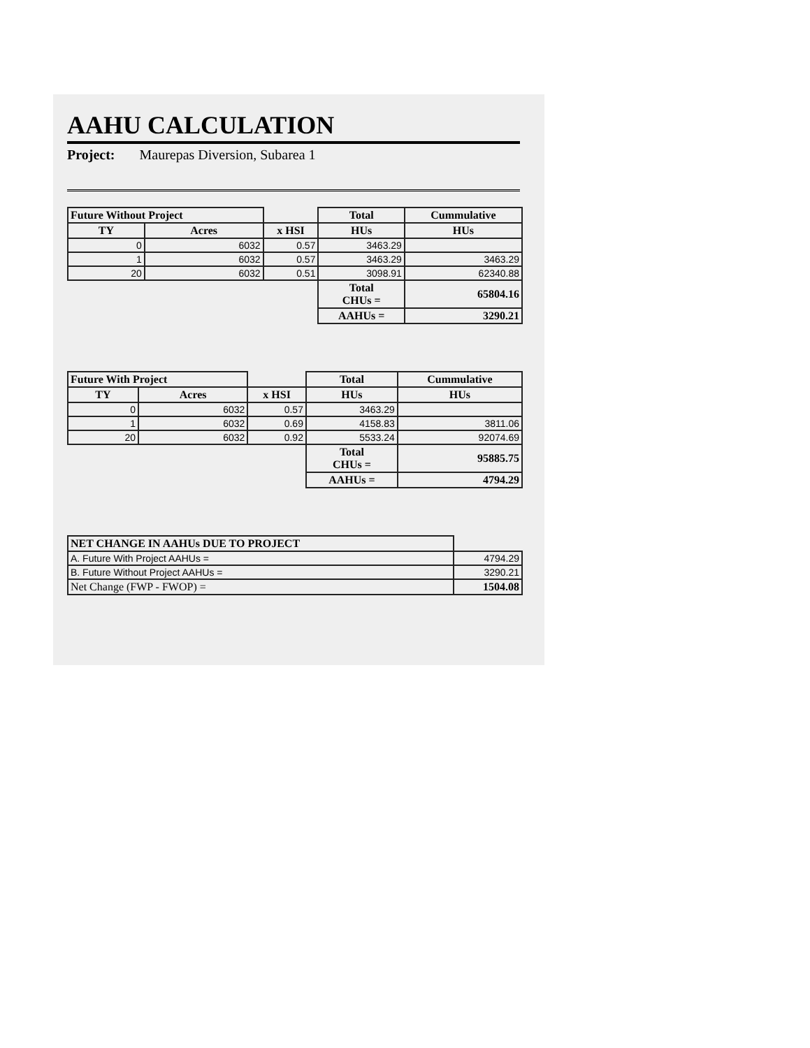AAHU CALCULATION
Project: Maurepas Diversion, Subarea 1
| Future Without Project | | | Total | Cummulative |
| --- | --- | --- | --- | --- |
| TY | Acres | x HSI | HUs | HUs |
| 0 | 6032 | 0.57 | 3463.29 | |
| 1 | 6032 | 0.57 | 3463.29 | 3463.29 |
| 20 | 6032 | 0.51 | 3098.91 | 62340.88 |
| | | | Total CHUs = | 65804.16 |
| | | | AAHUs = | 3290.21 |
| Future With Project | | | Total | Cummulative |
| --- | --- | --- | --- | --- |
| TY | Acres | x HSI | HUs | HUs |
| 0 | 6032 | 0.57 | 3463.29 | |
| 1 | 6032 | 0.69 | 4158.83 | 3811.06 |
| 20 | 6032 | 0.92 | 5533.24 | 92074.69 |
| | | | Total CHUs = | 95885.75 |
| | | | AAHUs = | 4794.29 |
| NET CHANGE IN AAHUs DUE TO PROJECT | |
| A. Future With Project AAHUs = | 4794.29 |
| B. Future Without Project AAHUs = | 3290.21 |
| Net Change (FWP - FWOP) = | 1504.08 |